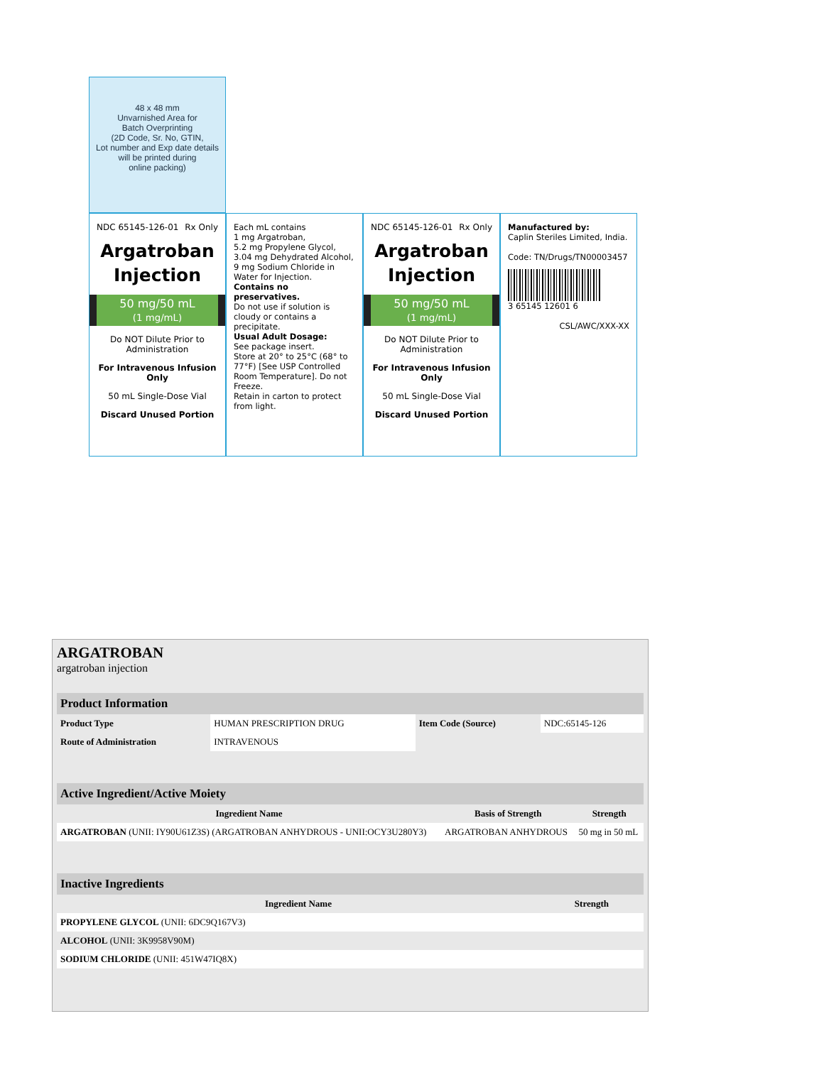48 x 48 mm
Unvarnished Area for
Batch Overprinting
(2D Code, Sr. No, GTIN,
Lot number and Exp date details
will be printed during
online packing)
NDC 65145-126-01 Rx Only
Argatroban
Injection
50 mg/50 mL
(1 mg/mL)
Do NOT Dilute Prior to Administration
For Intravenous Infusion Only
50 mL Single-Dose Vial
Discard Unused Portion
Each mL contains
1 mg Argatroban,
5.2 mg Propylene Glycol,
3.04 mg Dehydrated Alcohol,
9 mg Sodium Chloride in Water for Injection.
Contains no preservatives.
Do not use if solution is cloudy or contains a precipitate.
Usual Adult Dosage:
See package insert.
Store at 20° to 25°C (68° to 77°F) [See USP Controlled Room Temperature]. Do not Freeze.
Retain in carton to protect from light.
NDC 65145-126-01 Rx Only
Argatroban
Injection
50 mg/50 mL
(1 mg/mL)
Do NOT Dilute Prior to Administration
For Intravenous Infusion Only
50 mL Single-Dose Vial
Discard Unused Portion
Manufactured by:
Caplin Steriles Limited, India.
Code: TN/Drugs/TN00003457
3 65145 12601 6
CSL/AWC/XXX-XX
ARGATROBAN
argatroban injection
| Product Information | | | |
| Product Type | HUMAN PRESCRIPTION DRUG | Item Code (Source) | NDC:65145-126 |
| Route of Administration | INTRAVENOUS | | |
| Active Ingredient/Active Moiety | | |
| Ingredient Name | Basis of Strength | Strength |
| ARGATROBAN (UNII: IY90U61Z3S) (ARGATROBAN ANHYDROUS - UNII:OCY3U280Y3) | ARGATROBAN ANHYDROUS | 50 mg in 50 mL |
| Inactive Ingredients | |
| Ingredient Name | Strength |
| PROPYLENE GLYCOL (UNII: 6DC9Q167V3) | |
| ALCOHOL (UNII: 3K9958V90M) | |
| SODIUM CHLORIDE (UNII: 451W47IQ8X) | |